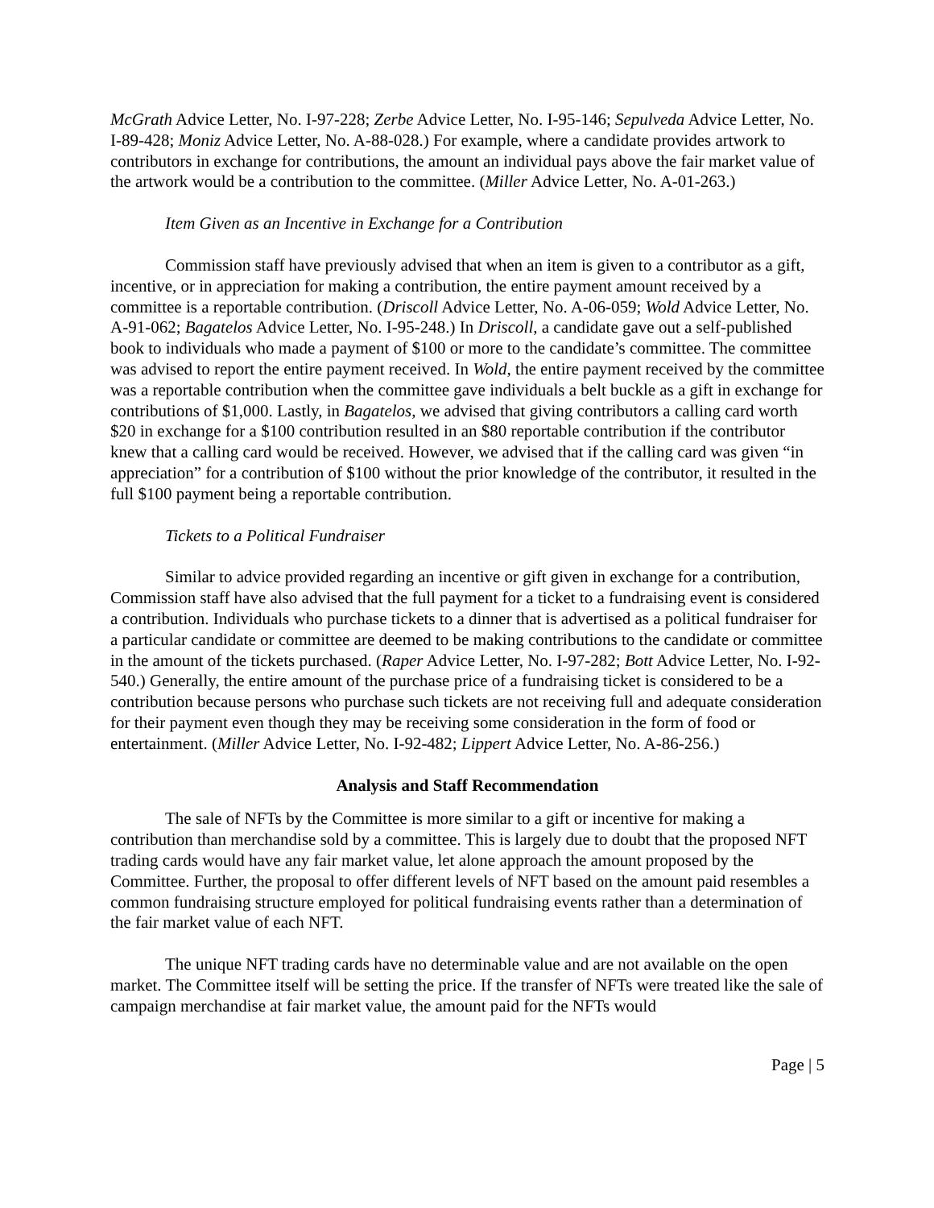McGrath Advice Letter, No. I-97-228; Zerbe Advice Letter, No. I-95-146; Sepulveda Advice Letter, No. I-89-428; Moniz Advice Letter, No. A-88-028.) For example, where a candidate provides artwork to contributors in exchange for contributions, the amount an individual pays above the fair market value of the artwork would be a contribution to the committee. (Miller Advice Letter, No. A-01-263.)
Item Given as an Incentive in Exchange for a Contribution
Commission staff have previously advised that when an item is given to a contributor as a gift, incentive, or in appreciation for making a contribution, the entire payment amount received by a committee is a reportable contribution. (Driscoll Advice Letter, No. A-06-059; Wold Advice Letter, No. A-91-062; Bagatelos Advice Letter, No. I-95-248.) In Driscoll, a candidate gave out a self-published book to individuals who made a payment of $100 or more to the candidate’s committee. The committee was advised to report the entire payment received. In Wold, the entire payment received by the committee was a reportable contribution when the committee gave individuals a belt buckle as a gift in exchange for contributions of $1,000. Lastly, in Bagatelos, we advised that giving contributors a calling card worth $20 in exchange for a $100 contribution resulted in an $80 reportable contribution if the contributor knew that a calling card would be received. However, we advised that if the calling card was given “in appreciation” for a contribution of $100 without the prior knowledge of the contributor, it resulted in the full $100 payment being a reportable contribution.
Tickets to a Political Fundraiser
Similar to advice provided regarding an incentive or gift given in exchange for a contribution, Commission staff have also advised that the full payment for a ticket to a fundraising event is considered a contribution. Individuals who purchase tickets to a dinner that is advertised as a political fundraiser for a particular candidate or committee are deemed to be making contributions to the candidate or committee in the amount of the tickets purchased. (Raper Advice Letter, No. I-97-282; Bott Advice Letter, No. I-92-540.) Generally, the entire amount of the purchase price of a fundraising ticket is considered to be a contribution because persons who purchase such tickets are not receiving full and adequate consideration for their payment even though they may be receiving some consideration in the form of food or entertainment. (Miller Advice Letter, No. I-92-482; Lippert Advice Letter, No. A-86-256.)
Analysis and Staff Recommendation
The sale of NFTs by the Committee is more similar to a gift or incentive for making a contribution than merchandise sold by a committee. This is largely due to doubt that the proposed NFT trading cards would have any fair market value, let alone approach the amount proposed by the Committee. Further, the proposal to offer different levels of NFT based on the amount paid resembles a common fundraising structure employed for political fundraising events rather than a determination of the fair market value of each NFT.
The unique NFT trading cards have no determinable value and are not available on the open market. The Committee itself will be setting the price. If the transfer of NFTs were treated like the sale of campaign merchandise at fair market value, the amount paid for the NFTs would
Page | 5